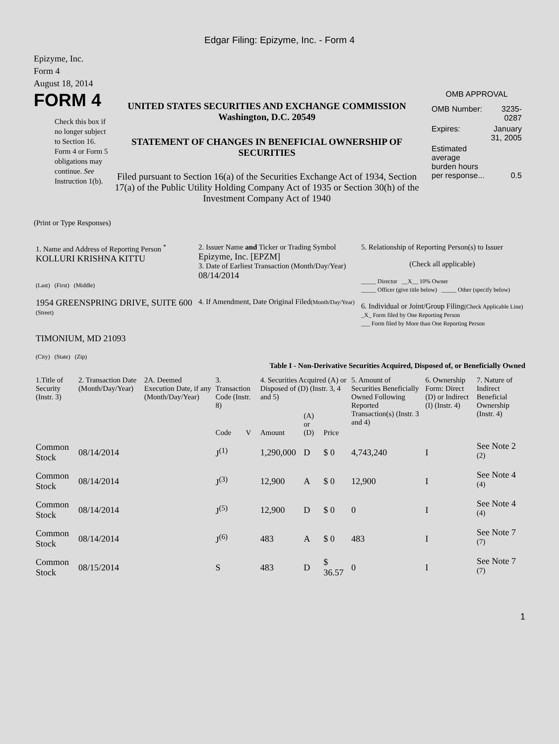Edgar Filing: Epizyme, Inc. - Form 4
Epizyme, Inc.
Form 4
August 18, 2014
FORM 4
Check this box if no longer subject to Section 16. Form 4 or Form 5 obligations may continue. See Instruction 1(b).
UNITED STATES SECURITIES AND EXCHANGE COMMISSION
Washington, D.C. 20549
STATEMENT OF CHANGES IN BENEFICIAL OWNERSHIP OF SECURITIES
Filed pursuant to Section 16(a) of the Securities Exchange Act of 1934, Section 17(a) of the Public Utility Holding Company Act of 1935 or Section 30(h) of the Investment Company Act of 1940
OMB APPROVAL
| OMB Number: | 3235-0287 |
| Expires: | January 31, 2005 |
| Estimated average burden hours per response... | 0.5 |
(Print or Type Responses)
| 1. Name and Address of Reporting Person <sup>*</sup> KOLLURI KRISHNA KITTU (Last) (First) (Middle) 1954 GREENSPRING DRIVE, SUITE 600 (Street) TIMONIUM, MD 21093 (City) (State) (Zip) | 2. Issuer Name and Ticker or Trading Symbol Epizyme, Inc. [EPZM] 3. Date of Earliest Transaction (Month/Day/Year) 08/14/2014 4. If Amendment, Date Original Filed (Month/Day/Year) | 5. Relationship of Reporting Person(s) to Issuer (Check all applicable) _____ Director __X__ 10% Owner _____ Officer (give title below) _____ Other (specify below) 6. Individual or Joint/Group Filing (Check Applicable Line) _X_ Form filed by One Reporting Person ___ Form filed by More than One Reporting Person |
Table I - Non-Derivative Securities Acquired, Disposed of, or Beneficially Owned
| 1.Title of Security (Instr. 3) | 2. Transaction Date (Month/Day/Year) | 2A. Deemed Execution Date, if any (Month/Day/Year) | 3. Transaction Code (Instr. 8) | | 4. Securities Acquired (A) or Disposed of (D) (Instr. 3, 4 and 5) | | | 5. Amount of Securities Beneficially Owned Following Reported Transaction(s) (Instr. 3 and 4) | 6. Ownership Form: Direct (D) or Indirect (I) (Instr. 4) | 7. Nature of Indirect Beneficial Ownership (Instr. 4) |
| --- | --- | --- | --- | --- | --- | --- | --- | --- | --- | --- |
| | | | Code | V | Amount | (A) or (D) | Price | | | |
| Common Stock | 08/14/2014 | | J<sup>(1)</sup> | | 1,290,000 | D | $ 0 | 4,743,240 | I | See Note 2 <sup>(2)</sup> |
| Common Stock | 08/14/2014 | | J<sup>(3)</sup> | | 12,900 | A | $ 0 | 12,900 | I | See Note 4 <sup>(4)</sup> |
| Common Stock | 08/14/2014 | | J<sup>(5)</sup> | | 12,900 | D | $ 0 | 0 | I | See Note 4 <sup>(4)</sup> |
| Common Stock | 08/14/2014 | | J<sup>(6)</sup> | | 483 | A | $ 0 | 483 | I | See Note 7 <sup>(7)</sup> |
| Common Stock | 08/15/2014 | | S | | 483 | D | $ 36.57 | 0 | I | See Note 7 <sup>(7)</sup> |
1